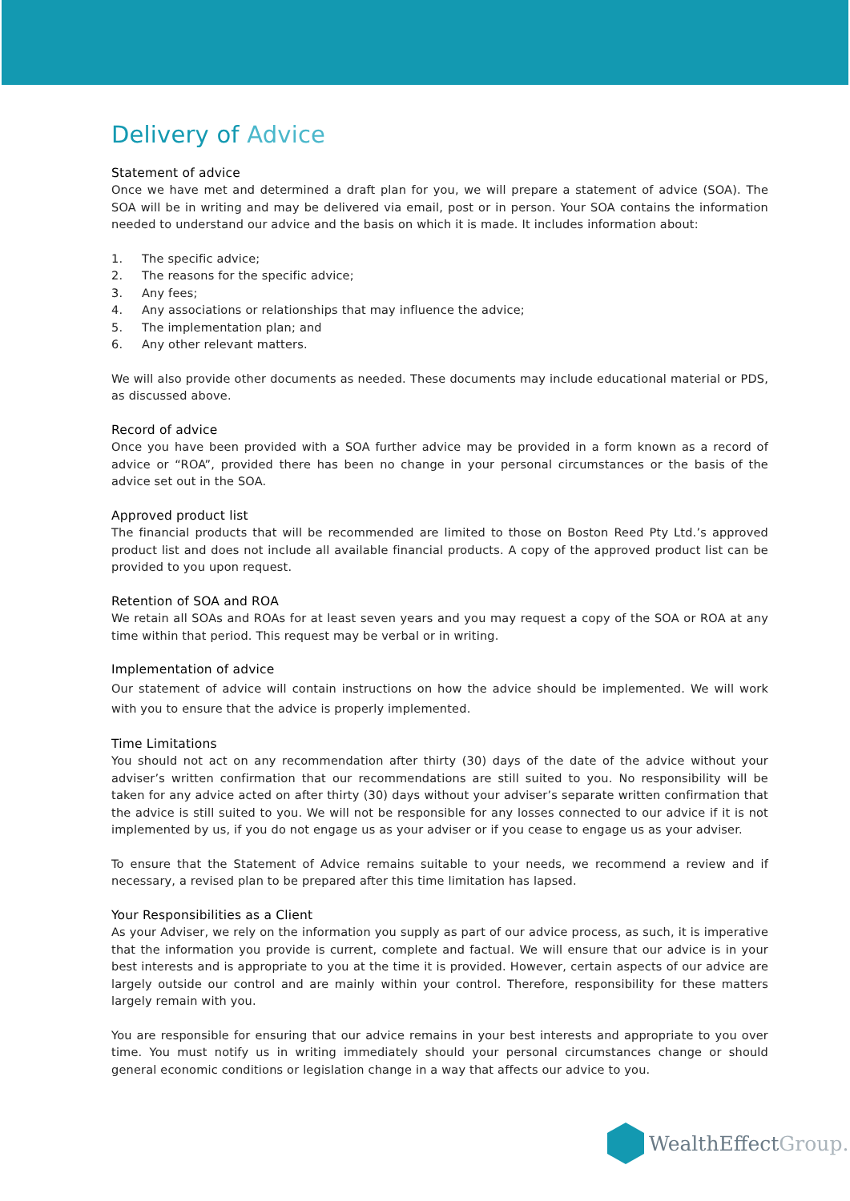Delivery of Advice
Statement of advice
Once we have met and determined a draft plan for you, we will prepare a statement of advice (SOA). The SOA will be in writing and may be delivered via email, post or in person. Your SOA contains the information needed to understand our advice and the basis on which it is made. It includes information about:
1. The specific advice;
2. The reasons for the specific advice;
3. Any fees;
4. Any associations or relationships that may influence the advice;
5. The implementation plan; and
6. Any other relevant matters.
We will also provide other documents as needed. These documents may include educational material or PDS, as discussed above.
Record of advice
Once you have been provided with a SOA further advice may be provided in a form known as a record of advice or “ROA”, provided there has been no change in your personal circumstances or the basis of the advice set out in the SOA.
Approved product list
The financial products that will be recommended are limited to those on Boston Reed Pty Ltd.’s approved product list and does not include all available financial products. A copy of the approved product list can be provided to you upon request.
Retention of SOA and ROA
We retain all SOAs and ROAs for at least seven years and you may request a copy of the SOA or ROA at any time within that period. This request may be verbal or in writing.
Implementation of advice
Our statement of advice will contain instructions on how the advice should be implemented. We will work with you to ensure that the advice is properly implemented.
Time Limitations
You should not act on any recommendation after thirty (30) days of the date of the advice without your adviser’s written confirmation that our recommendations are still suited to you. No responsibility will be taken for any advice acted on after thirty (30) days without your adviser’s separate written confirmation that the advice is still suited to you. We will not be responsible for any losses connected to our advice if it is not implemented by us, if you do not engage us as your adviser or if you cease to engage us as your adviser.
To ensure that the Statement of Advice remains suitable to your needs, we recommend a review and if necessary, a revised plan to be prepared after this time limitation has lapsed.
Your Responsibilities as a Client
As your Adviser, we rely on the information you supply as part of our advice process, as such, it is imperative that the information you provide is current, complete and factual. We will ensure that our advice is in your best interests and is appropriate to you at the time it is provided. However, certain aspects of our advice are largely outside our control and are mainly within your control. Therefore, responsibility for these matters largely remain with you.
You are responsible for ensuring that our advice remains in your best interests and appropriate to you over time. You must notify us in writing immediately should your personal circumstances change or should general economic conditions or legislation change in a way that affects our advice to you.
WealthEffect Group.